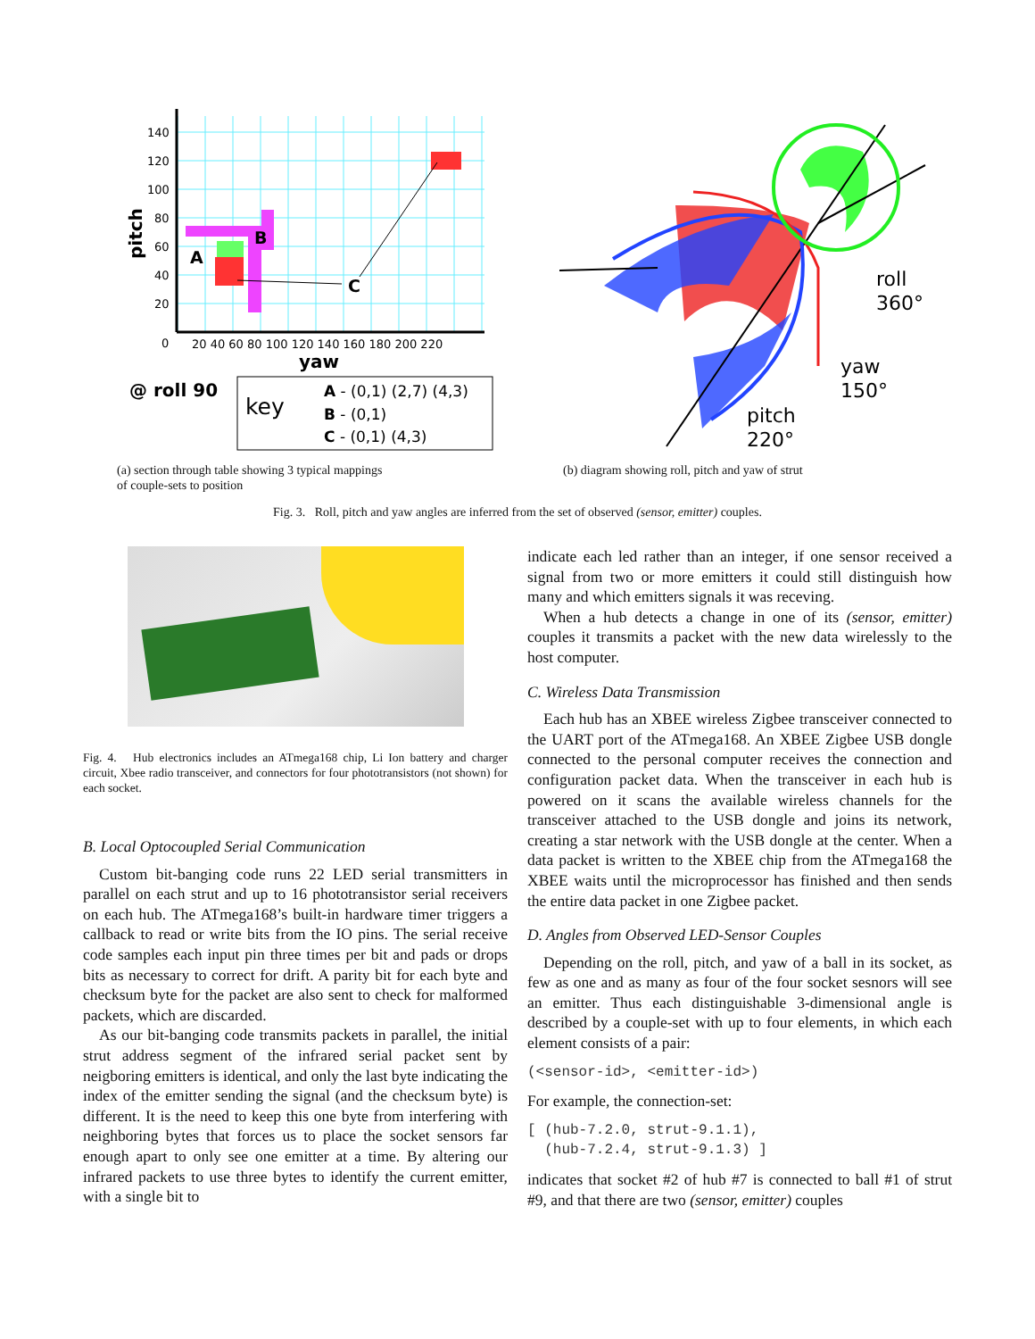140
120
100
80
60
40
20
0
20 40 60 80 100 120 140 160 180 200 220
A
B
C
yaw
pitch
@ roll 90
key
A - (0,1) (2,7) (4,3)
B - (0,1)
C - (0,1) (4,3)
roll
360°
yaw
150°
pitch
220°
(a) section through table showing 3 typical mappings of couple-sets to position
(b) diagram showing roll, pitch and yaw of strut
Fig. 3. Roll, pitch and yaw angles are inferred from the set of observed (sensor, emitter) couples.
Fig. 4. Hub electronics includes an ATmega168 chip, Li Ion battery and charger circuit, Xbee radio transceiver, and connectors for four phototransistors (not shown) for each socket.
B. Local Optocoupled Serial Communication
Custom bit-banging code runs 22 LED serial transmitters in parallel on each strut and up to 16 phototransistor serial receivers on each hub. The ATmega168’s built-in hardware timer triggers a callback to read or write bits from the IO pins. The serial receive code samples each input pin three times per bit and pads or drops bits as necessary to correct for drift. A parity bit for each byte and checksum byte for the packet are also sent to check for malformed packets, which are discarded.
As our bit-banging code transmits packets in parallel, the initial strut address segment of the infrared serial packet sent by neigboring emitters is identical, and only the last byte indicating the index of the emitter sending the signal (and the checksum byte) is different. It is the need to keep this one byte from interfering with neighboring bytes that forces us to place the socket sensors far enough apart to only see one emitter at a time. By altering our infrared packets to use three bytes to identify the current emitter, with a single bit to
indicate each led rather than an integer, if one sensor received a signal from two or more emitters it could still distinguish how many and which emitters signals it was receving.
When a hub detects a change in one of its (sensor, emitter) couples it transmits a packet with the new data wirelessly to the host computer.
C. Wireless Data Transmission
Each hub has an XBEE wireless Zigbee transceiver connected to the UART port of the ATmega168. An XBEE Zigbee USB dongle connected to the personal computer receives the connection and configuration packet data. When the transceiver in each hub is powered on it scans the available wireless channels for the transceiver attached to the USB dongle and joins its network, creating a star network with the USB dongle at the center. When a data packet is written to the XBEE chip from the ATmega168 the XBEE waits until the microprocessor has finished and then sends the entire data packet in one Zigbee packet.
D. Angles from Observed LED-Sensor Couples
Depending on the roll, pitch, and yaw of a ball in its socket, as few as one and as many as four of the four socket sesnors will see an emitter. Thus each distinguishable 3-dimensional angle is described by a couple-set with up to four elements, in which each element consists of a pair:
(<sensor-id>, <emitter-id>)
For example, the connection-set:
[ (hub-7.2.0, strut-9.1.1), (hub-7.2.4, strut-9.1.3) ]
indicates that socket #2 of hub #7 is connected to ball #1 of strut #9, and that there are two (sensor, emitter) couples